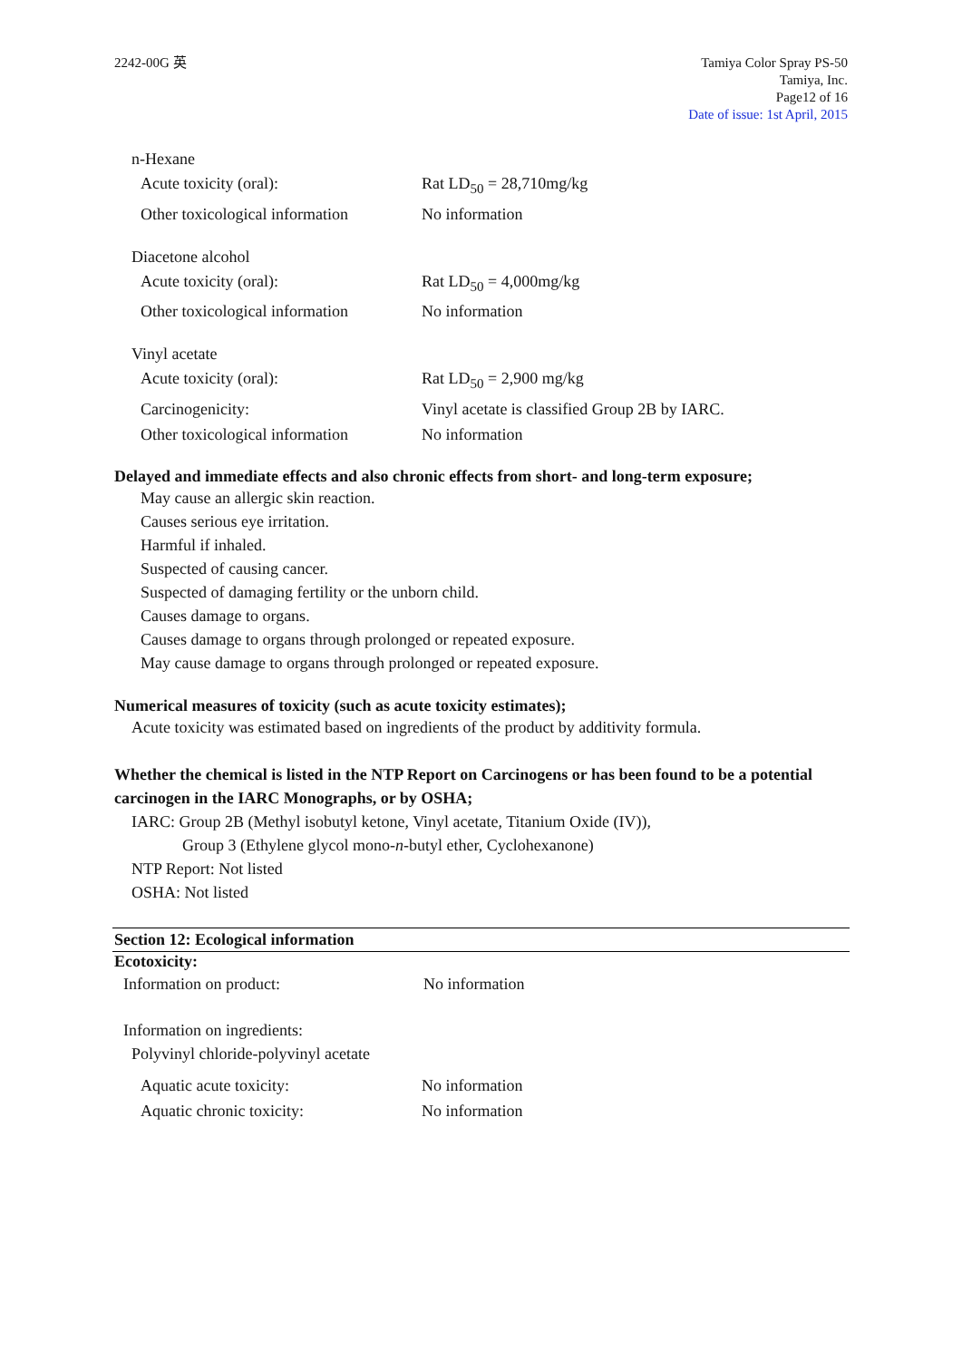2242-00G 英 Tamiya Color Spray PS-50
Tamiya, Inc.
Page12 of 16
Date of issue: 1st April, 2015
n-Hexane
Acute toxicity (oral): Rat LD<sub>50</sub> = 28,710mg/kg
Other toxicological information
No information
Diacetone alcohol
Acute toxicity (oral): Rat LD<sub>50</sub> = 4,000mg/kg
Other toxicological information
No information
Vinyl acetate
Acute toxicity (oral): Rat LD<sub>50</sub> = 2,900 mg/kg
Carcinogenicity: Vinyl acetate is classified Group 2B by IARC.
Other toxicological information
No information
Delayed and immediate effects and also chronic effects from short- and long-term exposure;
May cause an allergic skin reaction.
Causes serious eye irritation.
Harmful if inhaled.
Suspected of causing cancer.
Suspected of damaging fertility or the unborn child.
Causes damage to organs.
Causes damage to organs through prolonged or repeated exposure.
May cause damage to organs through prolonged or repeated exposure.
Numerical measures of toxicity (such as acute toxicity estimates);
Acute toxicity was estimated based on ingredients of the product by additivity formula.
Whether the chemical is listed in the NTP Report on Carcinogens or has been found to be a potential carcinogen in the IARC Monographs, or by OSHA;
IARC: Group 2B (Methyl isobutyl ketone, Vinyl acetate, Titanium Oxide (IV)),
Group 3 (Ethylene glycol mono-n-butyl ether, Cyclohexanone)
NTP Report: Not listed
OSHA: Not listed
Section 12: Ecological information
Ecotoxicity:
Information on product: No information
Information on ingredients:
Polyvinyl chloride-polyvinyl acetate
Aquatic acute toxicity: No information
Aquatic chronic toxicity: No information